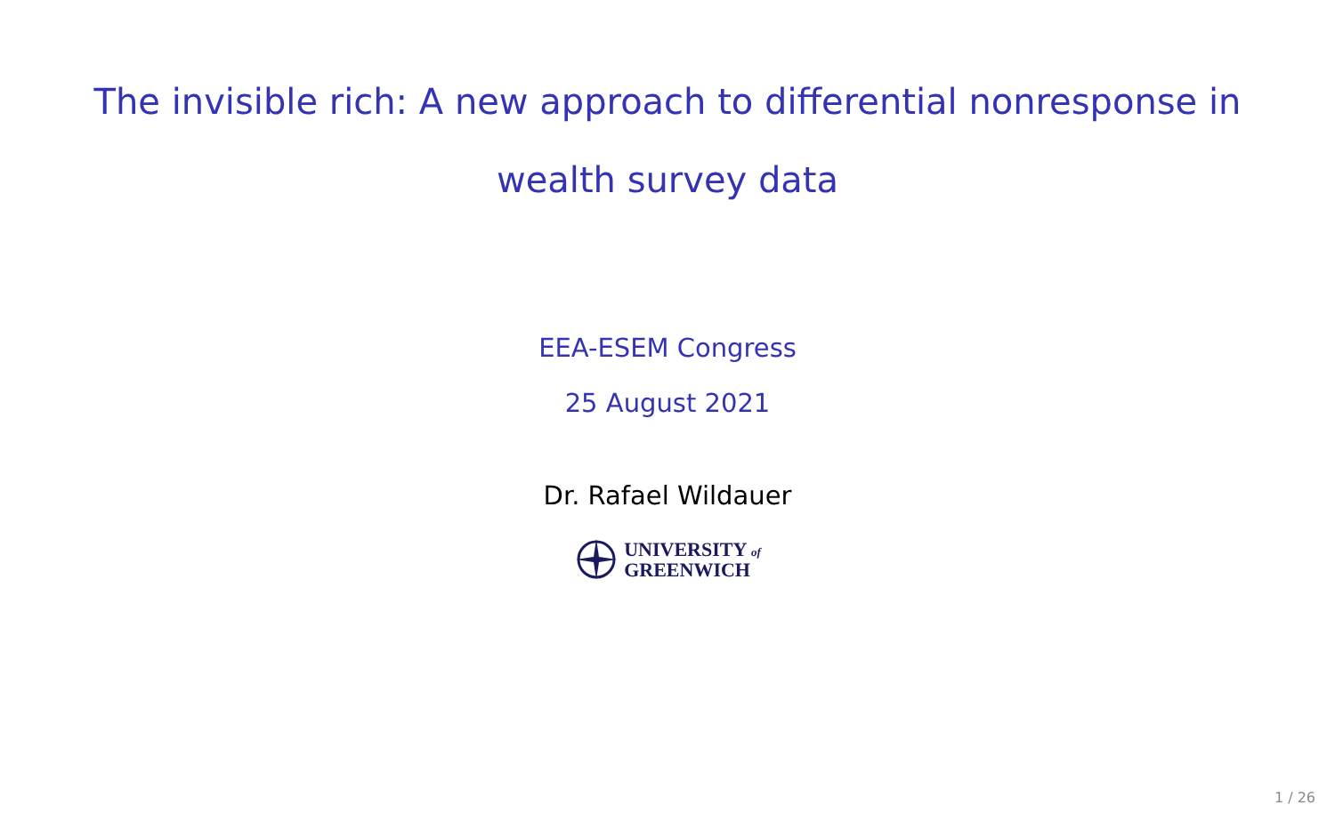The invisible rich: A new approach to differential nonresponse in wealth survey data
EEA-ESEM Congress
25 August 2021
Dr. Rafael Wildauer
UNIVERSITY of
GREENWICH
1 / 26